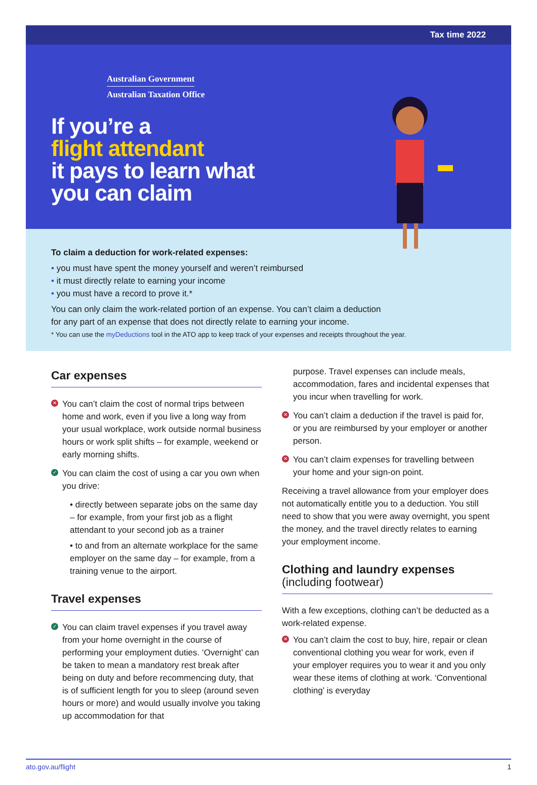Tax time 2022
Australian Government
Australian Taxation Office
If you’re a
flight attendant
it pays to learn what
you can claim
To claim a deduction for work-related expenses:
you must have spent the money yourself and weren’t reimbursed
it must directly relate to earning your income
you must have a record to prove it.*
You can only claim the work-related portion of an expense. You can’t claim a deduction
for any part of an expense that does not directly relate to earning your income.
* You can use the myDeductions tool in the ATO app to keep track of your expenses and receipts throughout the year.
Car expenses
✕ You can’t claim the cost of normal trips between home and work, even if you live a long way from your usual workplace, work outside normal business hours or work split shifts – for example, weekend or early morning shifts.
✓ You can claim the cost of using a car you own when you drive:
• directly between separate jobs on the same day – for example, from your first job as a flight attendant to your second job as a trainer
• to and from an alternate workplace for the same employer on the same day – for example, from a training venue to the airport.
Travel expenses
✓ You can claim travel expenses if you travel away from your home overnight in the course of performing your employment duties. ‘Overnight’ can be taken to mean a mandatory rest break after being on duty and before recommencing duty, that is of sufficient length for you to sleep (around seven hours or more) and would usually involve you taking up accommodation for that
purpose. Travel expenses can include meals, accommodation, fares and incidental expenses that you incur when travelling for work.
✕ You can’t claim a deduction if the travel is paid for, or you are reimbursed by your employer or another person.
✕ You can’t claim expenses for travelling between your home and your sign-on point.
Receiving a travel allowance from your employer does not automatically entitle you to a deduction. You still need to show that you were away overnight, you spent the money, and the travel directly relates to earning your employment income.
Clothing and laundry expenses
(including footwear)
With a few exceptions, clothing can’t be deducted as a work-related expense.
✕ You can’t claim the cost to buy, hire, repair or clean conventional clothing you wear for work, even if your employer requires you to wear it and you only wear these items of clothing at work. ‘Conventional clothing’ is everyday
ato.gov.au/flight 1